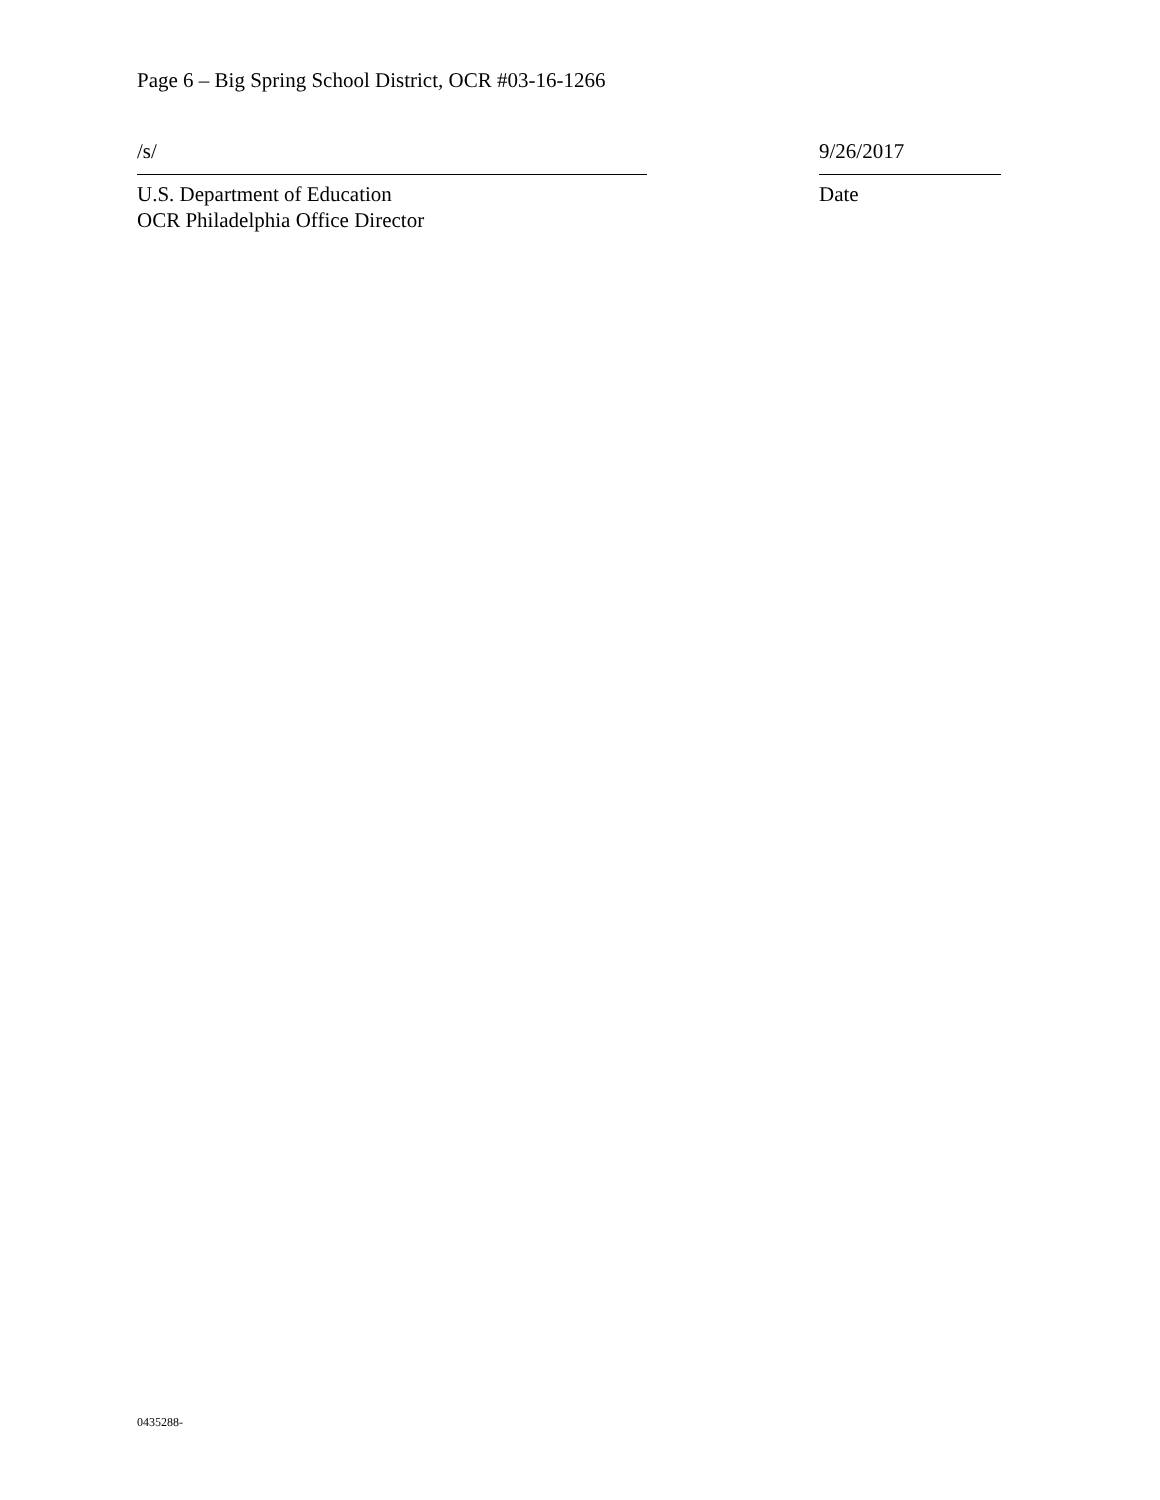Page 6 – Big Spring School District, OCR #03-16-1266
/s/
U.S. Department of Education
OCR Philadelphia Office Director
9/26/2017
Date
0435288-